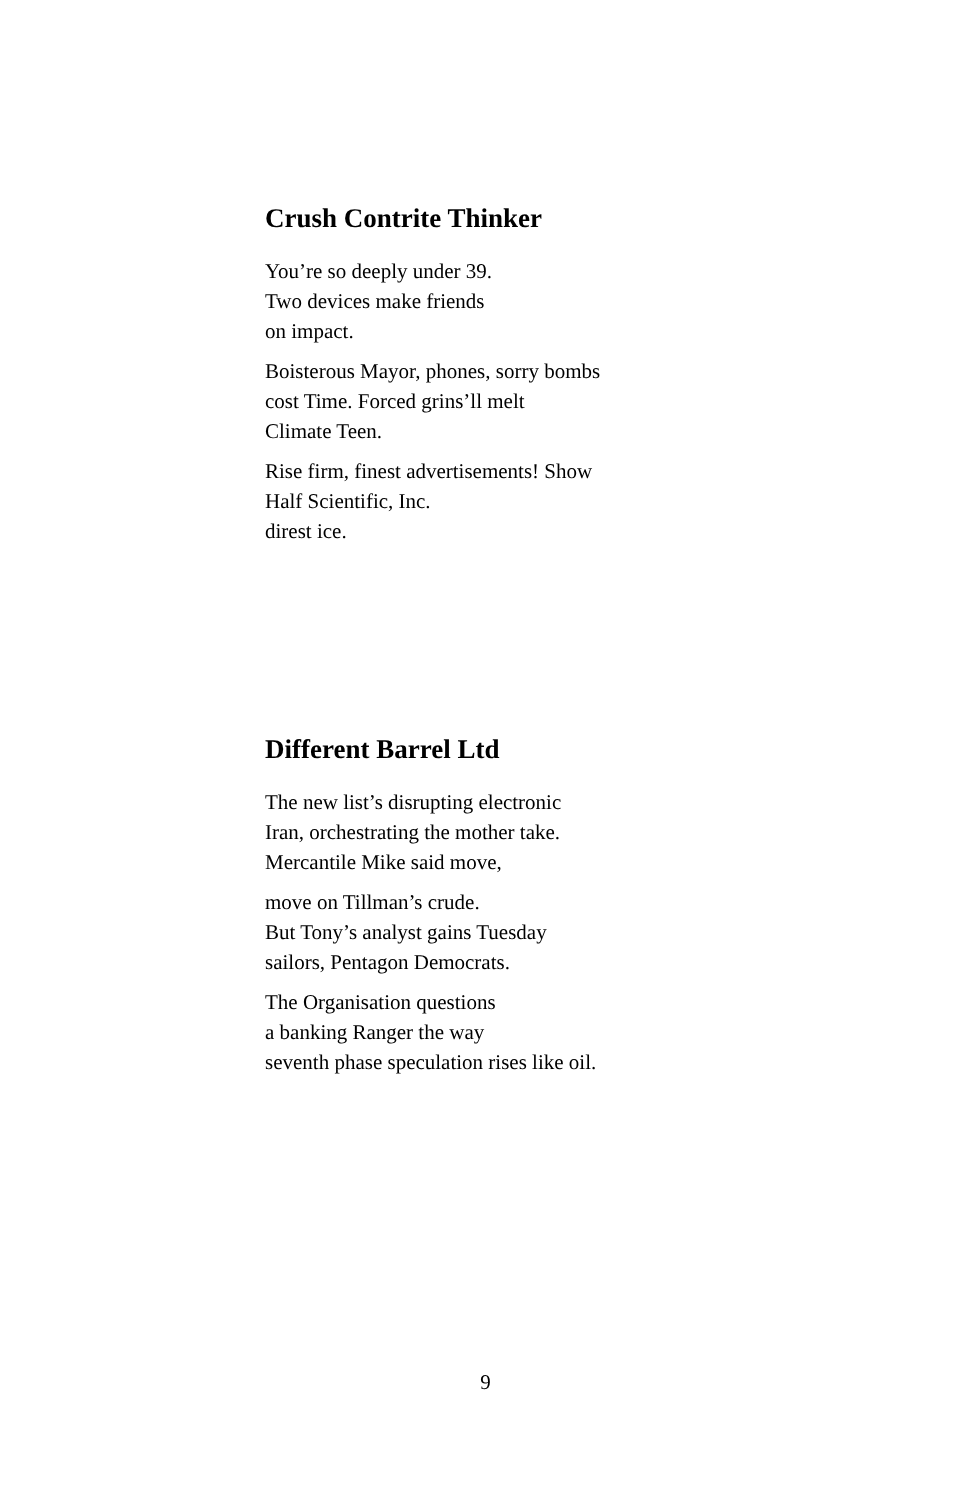Crush Contrite Thinker
You’re so deeply under 39.
Two devices make friends
on impact.
Boisterous Mayor, phones, sorry bombs
cost Time. Forced grins’ll melt
Climate Teen.
Rise firm, finest advertisements! Show
Half Scientific, Inc.
direst ice.
Different Barrel Ltd
The new list’s disrupting electronic
Iran, orchestrating the mother take.
Mercantile Mike said move,
move on Tillman’s crude.
But Tony’s analyst gains Tuesday
sailors, Pentagon Democrats.
The Organisation questions
a banking Ranger the way
seventh phase speculation rises like oil.
9